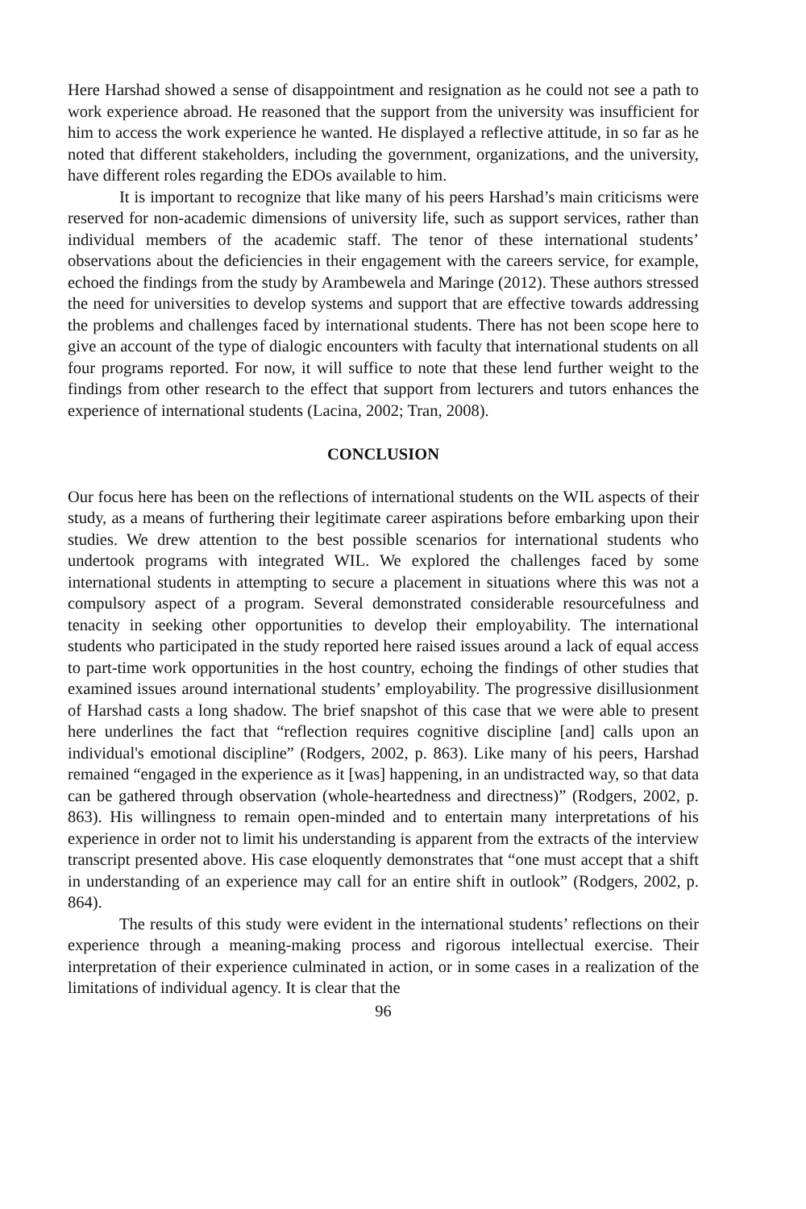Here Harshad showed a sense of disappointment and resignation as he could not see a path to work experience abroad. He reasoned that the support from the university was insufficient for him to access the work experience he wanted. He displayed a reflective attitude, in so far as he noted that different stakeholders, including the government, organizations, and the university, have different roles regarding the EDOs available to him.
It is important to recognize that like many of his peers Harshad’s main criticisms were reserved for non-academic dimensions of university life, such as support services, rather than individual members of the academic staff. The tenor of these international students’ observations about the deficiencies in their engagement with the careers service, for example, echoed the findings from the study by Arambewela and Maringe (2012). These authors stressed the need for universities to develop systems and support that are effective towards addressing the problems and challenges faced by international students. There has not been scope here to give an account of the type of dialogic encounters with faculty that international students on all four programs reported. For now, it will suffice to note that these lend further weight to the findings from other research to the effect that support from lecturers and tutors enhances the experience of international students (Lacina, 2002; Tran, 2008).
CONCLUSION
Our focus here has been on the reflections of international students on the WIL aspects of their study, as a means of furthering their legitimate career aspirations before embarking upon their studies. We drew attention to the best possible scenarios for international students who undertook programs with integrated WIL. We explored the challenges faced by some international students in attempting to secure a placement in situations where this was not a compulsory aspect of a program. Several demonstrated considerable resourcefulness and tenacity in seeking other opportunities to develop their employability. The international students who participated in the study reported here raised issues around a lack of equal access to part-time work opportunities in the host country, echoing the findings of other studies that examined issues around international students’ employability. The progressive disillusionment of Harshad casts a long shadow. The brief snapshot of this case that we were able to present here underlines the fact that “reflection requires cognitive discipline [and] calls upon an individual's emotional discipline” (Rodgers, 2002, p. 863). Like many of his peers, Harshad remained “engaged in the experience as it [was] happening, in an undistracted way, so that data can be gathered through observation (whole-heartedness and directness)” (Rodgers, 2002, p. 863). His willingness to remain open-minded and to entertain many interpretations of his experience in order not to limit his understanding is apparent from the extracts of the interview transcript presented above. His case eloquently demonstrates that “one must accept that a shift in understanding of an experience may call for an entire shift in outlook” (Rodgers, 2002, p. 864).
The results of this study were evident in the international students’ reflections on their experience through a meaning-making process and rigorous intellectual exercise. Their interpretation of their experience culminated in action, or in some cases in a realization of the limitations of individual agency. It is clear that the
96